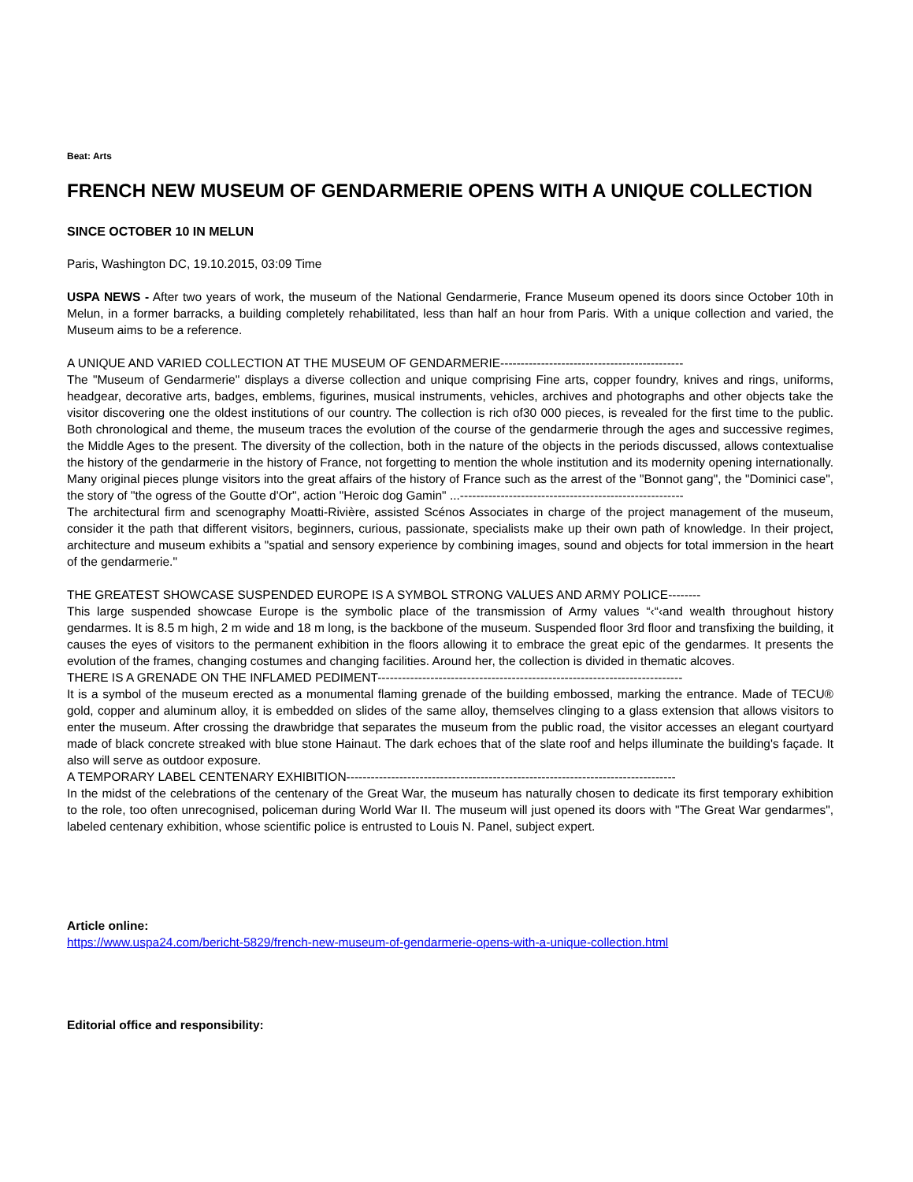Beat: Arts
FRENCH NEW MUSEUM OF GENDARMERIE OPENS WITH A UNIQUE COLLECTION
SINCE OCTOBER 10 IN MELUN
Paris, Washington DC, 19.10.2015, 03:09 Time
USPA NEWS - After two years of work, the museum of the National Gendarmerie, France Museum opened its doors since October 10th in Melun, in a former barracks, a building completely rehabilitated, less than half an hour from Paris. With a unique collection and varied, the Museum aims to be a reference.
A UNIQUE AND VARIED COLLECTION AT THE MUSEUM OF GENDARMERIE---------------------------------------------
The "Museum of Gendarmerie" displays a diverse collection and unique comprising Fine arts, copper foundry, knives and rings, uniforms, headgear, decorative arts, badges, emblems, figurines, musical instruments, vehicles, archives and photographs and other objects take the visitor discovering one the oldest institutions of our country. The collection is rich of30 000 pieces, is revealed for the first time to the public. Both chronological and theme, the museum traces the evolution of the course of the gendarmerie through the ages and successive regimes, the Middle Ages to the present. The diversity of the collection, both in the nature of the objects in the periods discussed, allows contextualise the history of the gendarmerie in the history of France, not forgetting to mention the whole institution and its modernity opening internationally. Many original pieces plunge visitors into the great affairs of the history of France such as the arrest of the "Bonnot gang", the "Dominici case", the story of "the ogress of the Goutte d'Or", action "Heroic dog Gamin" ...-------------------------------------------------------
The architectural firm and scenography Moatti-Rivière, assisted Scénos Associates in charge of the project management of the museum, consider it the path that different visitors, beginners, curious, passionate, specialists make up their own path of knowledge. In their project, architecture and museum exhibits a "spatial and sensory experience by combining images, sound and objects for total immersion in the heart of the gendarmerie."
THE GREATEST SHOWCASE SUSPENDED EUROPE IS A SYMBOL STRONG VALUES AND ARMY POLICE--------
This large suspended showcase Europe is the symbolic place of the transmission of Army values “‹“‹and wealth throughout history gendarmes. It is 8.5 m high, 2 m wide and 18 m long, is the backbone of the museum. Suspended floor 3rd floor and transfixing the building, it causes the eyes of visitors to the permanent exhibition in the floors allowing it to embrace the great epic of the gendarmes. It presents the evolution of the frames, changing costumes and changing facilities. Around her, the collection is divided in thematic alcoves.
THERE IS A GRENADE ON THE INFLAMED PEDIMENT---------------------------------------------------------------------------
It is a symbol of the museum erected as a monumental flaming grenade of the building embossed, marking the entrance. Made of TECU® gold, copper and aluminum alloy, it is embedded on slides of the same alloy, themselves clinging to a glass extension that allows visitors to enter the museum. After crossing the drawbridge that separates the museum from the public road, the visitor accesses an elegant courtyard made of black concrete streaked with blue stone Hainaut. The dark echoes that of the slate roof and helps illuminate the building's façade. It also will serve as outdoor exposure.
A TEMPORARY LABEL CENTENARY EXHIBITION---------------------------------------------------------------------------------
In the midst of the celebrations of the centenary of the Great War, the museum has naturally chosen to dedicate its first temporary exhibition to the role, too often unrecognised, policeman during World War II. The museum will just opened its doors with "The Great War gendarmes", labeled centenary exhibition, whose scientific police is entrusted to Louis N. Panel, subject expert.
Article online:
https://www.uspa24.com/bericht-5829/french-new-museum-of-gendarmerie-opens-with-a-unique-collection.html
Editorial office and responsibility: